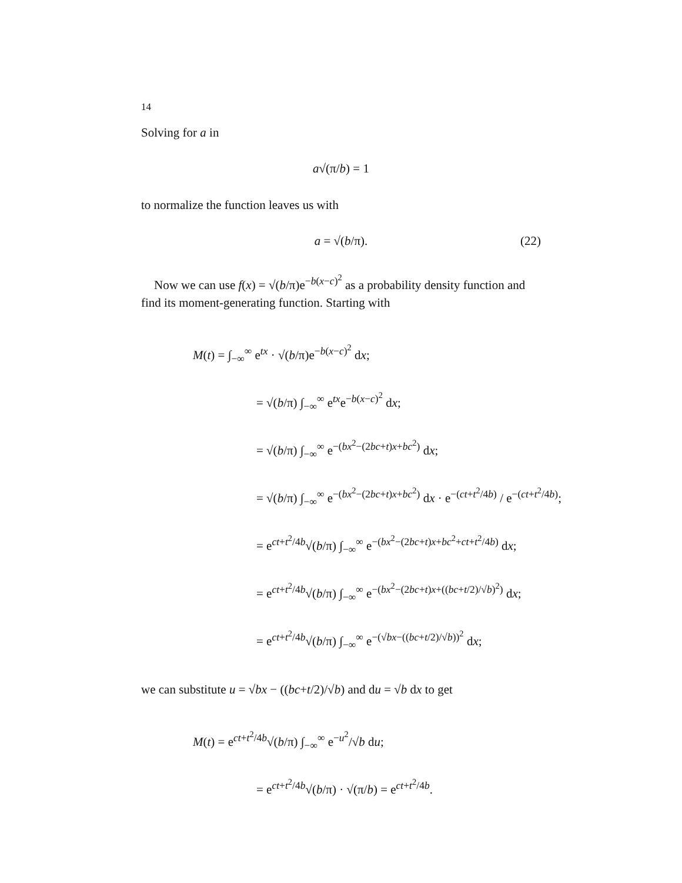14
Solving for a in
a√(π/b) = 1
to normalize the function leaves us with
a = √(b/π). (22)
Now we can use f(x) = √(b/π)e<sup>−b(x−c)<sup>2</sup></sup> as a probability density function and find its moment-generating function. Starting with
M(t) = ∫<sub>−∞</sub><sup>∞</sup> e<sup>tx</sup> · √(b/π)e<sup>−b(x−c)<sup>2</sup></sup> dx;
= √(b/π) ∫<sub>−∞</sub><sup>∞</sup> e<sup>tx</sup>e<sup>−b(x−c)<sup>2</sup></sup> dx;
= √(b/π) ∫<sub>−∞</sub><sup>∞</sup> e<sup>−(bx<sup>2</sup>−(2bc+t)x+bc<sup>2</sup>)</sup> dx;
= √(b/π) ∫<sub>−∞</sub><sup>∞</sup> e<sup>−(bx<sup>2</sup>−(2bc+t)x+bc<sup>2</sup>)</sup> dx · e<sup>−(ct+t<sup>2</sup>/4b)</sup> / e<sup>−(ct+t<sup>2</sup>/4b)</sup>;
= e<sup>ct+t<sup>2</sup>/4b</sup>√(b/π) ∫<sub>−∞</sub><sup>∞</sup> e<sup>−(bx<sup>2</sup>−(2bc+t)x+bc<sup>2</sup>+ct+t<sup>2</sup>/4b)</sup> dx;
= e<sup>ct+t<sup>2</sup>/4b</sup>√(b/π) ∫<sub>−∞</sub><sup>∞</sup> e<sup>−(bx<sup>2</sup>−(2bc+t)x+((bc+t/2)/√b)<sup>2</sup>)</sup> dx;
= e<sup>ct+t<sup>2</sup>/4b</sup>√(b/π) ∫<sub>−∞</sub><sup>∞</sup> e<sup>−(√bx−((bc+t/2)/√b))<sup>2</sup></sup> dx;
we can substitute u = √bx − ((bc+t/2)/√b) and du = √b dx to get
M(t) = e<sup>ct+t<sup>2</sup>/4b</sup>√(b/π) ∫<sub>−∞</sub><sup>∞</sup> e<sup>−u<sup>2</sup></sup>/√b du;
= e<sup>ct+t<sup>2</sup>/4b</sup>√(b/π) · √(π/b) = e<sup>ct+t<sup>2</sup>/4b</sup>.